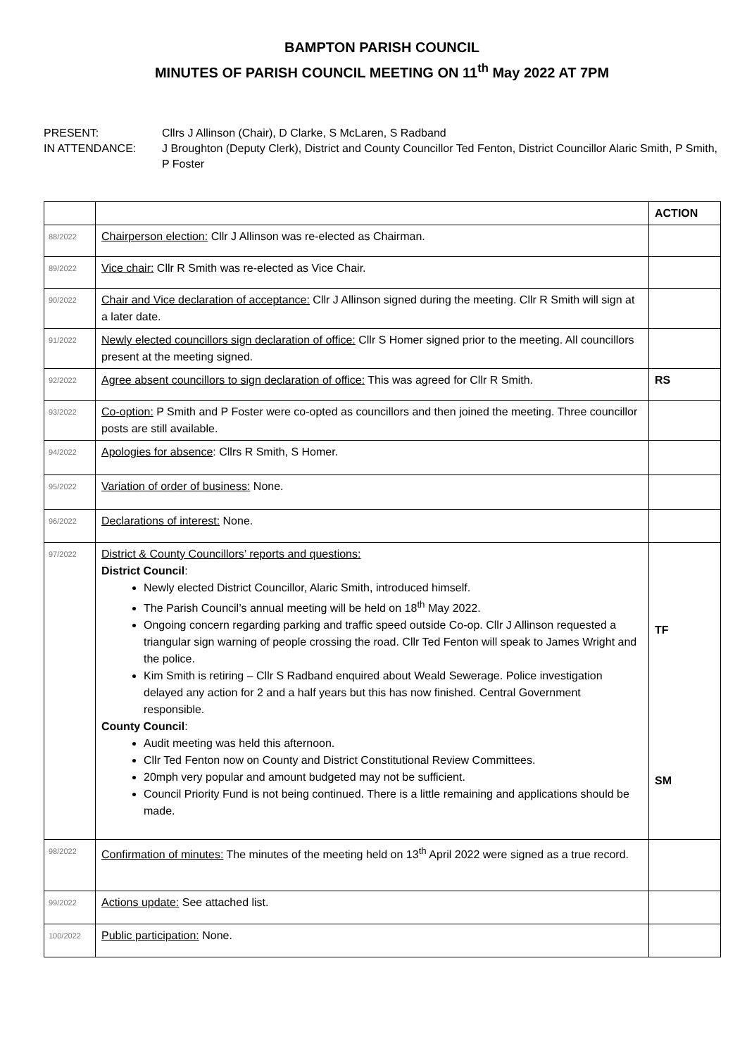BAMPTON PARISH COUNCIL
MINUTES OF PARISH COUNCIL MEETING ON 11<sup>th</sup> May 2022 AT 7PM
PRESENT:
Cllrs J Allinson (Chair), D Clarke, S McLaren, S Radband
IN ATTENDANCE:
J Broughton (Deputy Clerk), District and County Councillor Ted Fenton, District Councillor Alaric Smith, P Smith, P Foster
| | | ACTION |
| 88/2022 | Chairperson election: Cllr J Allinson was re-elected as Chairman. | |
| 89/2022 | Vice chair: Cllr R Smith was re-elected as Vice Chair. | |
| 90/2022 | Chair and Vice declaration of acceptance: Cllr J Allinson signed during the meeting. Cllr R Smith will sign at a later date. | |
| 91/2022 | Newly elected councillors sign declaration of office: Cllr S Homer signed prior to the meeting. All councillors present at the meeting signed. | |
| 92/2022 | Agree absent councillors to sign declaration of office: This was agreed for Cllr R Smith. | RS |
| 93/2022 | Co-option: P Smith and P Foster were co-opted as councillors and then joined the meeting. Three councillor posts are still available. | |
| 94/2022 | Apologies for absence : Cllrs R Smith, S Homer. | |
| 95/2022 | Variation of order of business: None. | |
| 96/2022 | Declarations of interest: None. | |
| 97/2022 | District & County Councillors’ reports and questions: District Council : Newly elected District Councillor, Alaric Smith, introduced himself. The Parish Council’s annual meeting will be held on 18<sup>th</sup> May 2022. Ongoing concern regarding parking and traffic speed outside Co-op. Cllr J Allinson requested a triangular sign warning of people crossing the road. Cllr Ted Fenton will speak to James Wright and the police. Kim Smith is retiring – Cllr S Radband enquired about Weald Sewerage. Police investigation delayed any action for 2 and a half years but this has now finished. Central Government responsible. County Council : Audit meeting was held this afternoon. Cllr Ted Fenton now on County and District Constitutional Review Committees. 20mph very popular and amount budgeted may not be sufficient. Council Priority Fund is not being continued. There is a little remaining and applications should be made. | TF SM |
| 98/2022 | Confirmation of minutes: The minutes of the meeting held on 13<sup>th</sup> April 2022 were signed as a true record. | |
| 99/2022 | Actions update: See attached list. | |
| 100/2022 | Public participation: None. | |